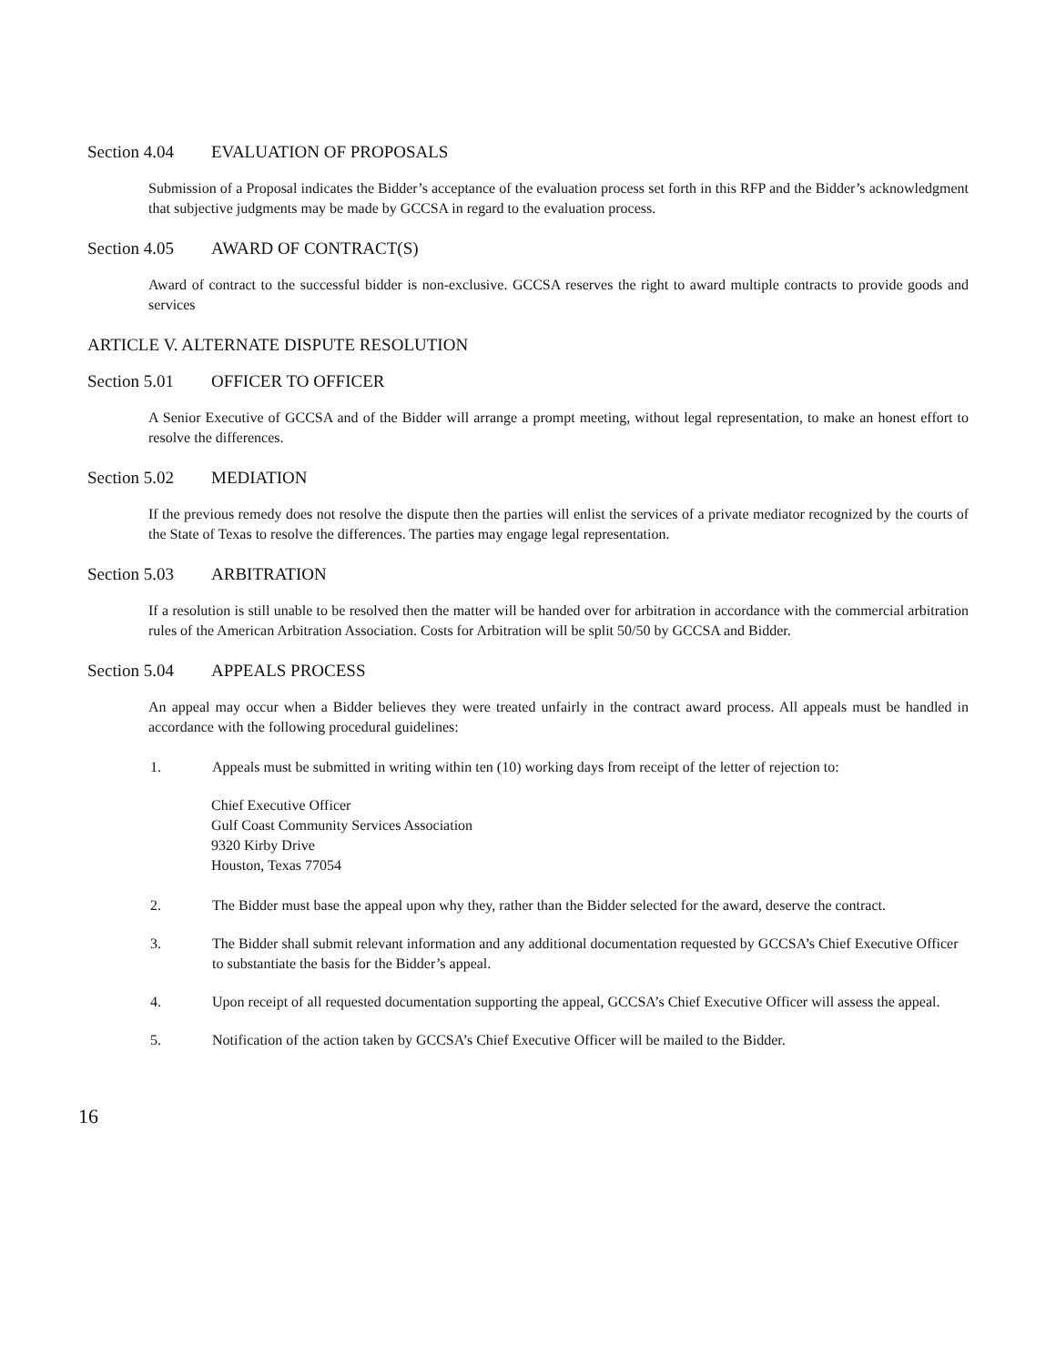Section 4.04 EVALUATION OF PROPOSALS
Submission of a Proposal indicates the Bidder’s acceptance of the evaluation process set forth in this RFP and the Bidder’s acknowledgment that subjective judgments may be made by GCCSA in regard to the evaluation process.
Section 4.05 AWARD OF CONTRACT(S)
Award of contract to the successful bidder is non-exclusive. GCCSA reserves the right to award multiple contracts to provide goods and services
ARTICLE V. ALTERNATE DISPUTE RESOLUTION
Section 5.01 OFFICER TO OFFICER
A Senior Executive of GCCSA and of the Bidder will arrange a prompt meeting, without legal representation, to make an honest effort to resolve the differences.
Section 5.02 MEDIATION
If the previous remedy does not resolve the dispute then the parties will enlist the services of a private mediator recognized by the courts of the State of Texas to resolve the differences. The parties may engage legal representation.
Section 5.03 ARBITRATION
If a resolution is still unable to be resolved then the matter will be handed over for arbitration in accordance with the commercial arbitration rules of the American Arbitration Association. Costs for Arbitration will be split 50/50 by GCCSA and Bidder.
Section 5.04 APPEALS PROCESS
An appeal may occur when a Bidder believes they were treated unfairly in the contract award process. All appeals must be handled in accordance with the following procedural guidelines:
1. Appeals must be submitted in writing within ten (10) working days from receipt of the letter of rejection to:
Chief Executive Officer
Gulf Coast Community Services Association
9320 Kirby Drive
Houston, Texas 77054
2. The Bidder must base the appeal upon why they, rather than the Bidder selected for the award, deserve the contract.
3. The Bidder shall submit relevant information and any additional documentation requested by GCCSA’s Chief Executive Officer to substantiate the basis for the Bidder’s appeal.
4. Upon receipt of all requested documentation supporting the appeal, GCCSA’s Chief Executive Officer will assess the appeal.
5. Notification of the action taken by GCCSA’s Chief Executive Officer will be mailed to the Bidder.
16